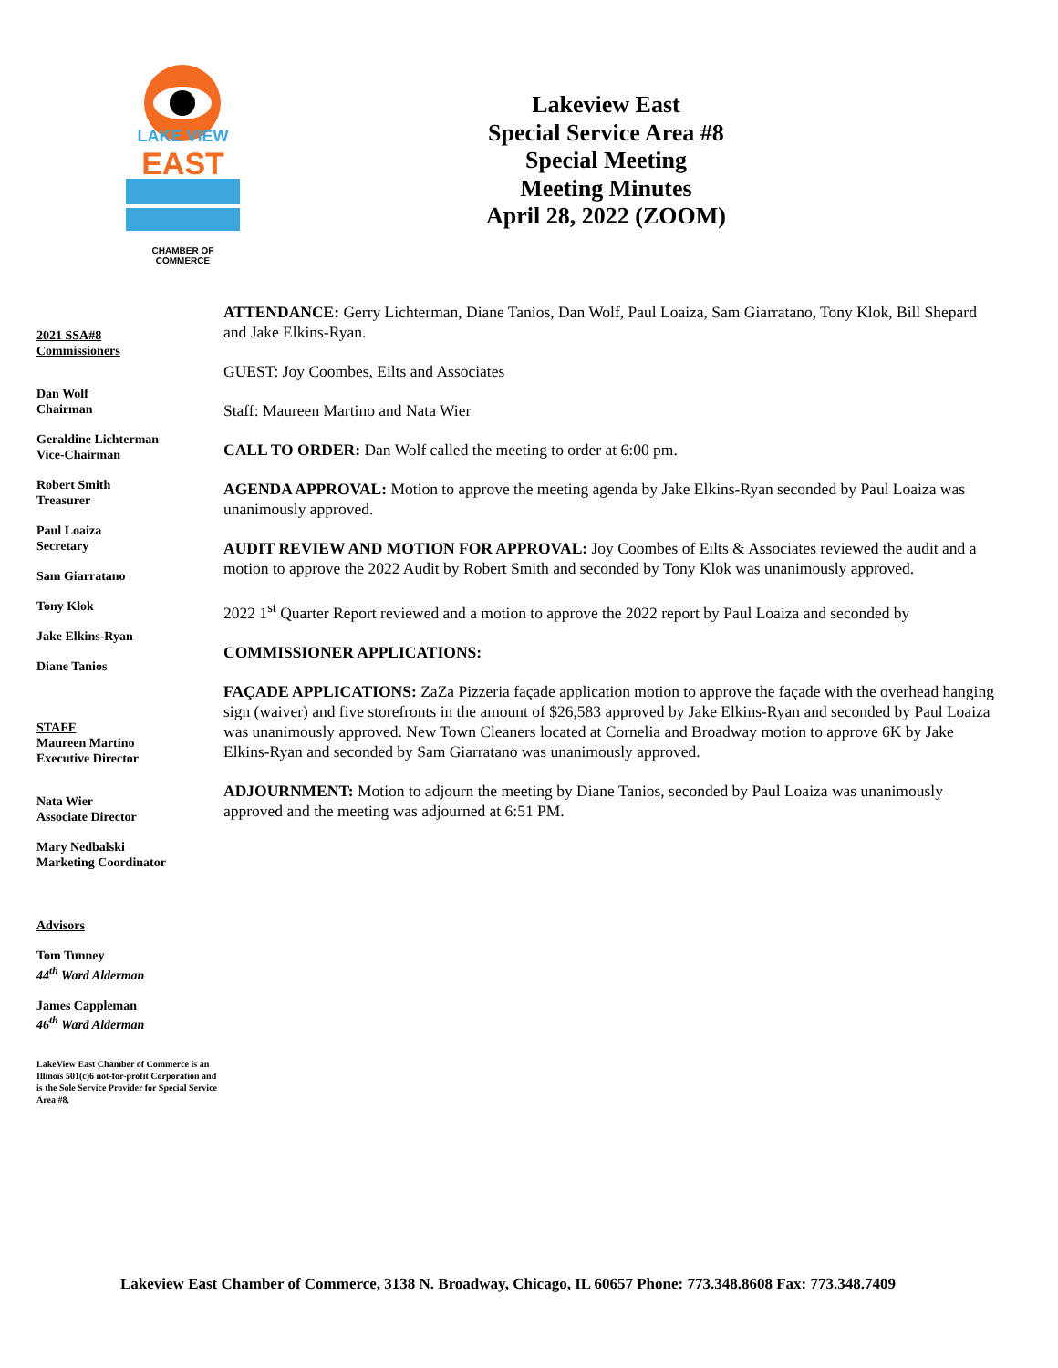LAKE VIEW
EAST
CHAMBER OF COMMERCE
Lakeview East
Special Service Area #8
Special Meeting
Meeting Minutes
April 28, 2022 (ZOOM)
2021 SSA#8
Commissioners
Dan Wolf
Chairman
Geraldine Lichterman
Vice-Chairman
Robert Smith
Treasurer
Paul Loaiza
Secretary
Sam Giarratano
Tony Klok
Jake Elkins-Ryan
Diane Tanios
STAFF
Maureen Martino
Executive Director
Nata Wier
Associate Director
Mary Nedbalski
Marketing Coordinator
Advisors
Tom Tunney
44<sup>th</sup> Ward Alderman
James Cappleman
46<sup>th</sup> Ward Alderman
LakeView East Chamber of Commerce is an Illinois 501(c)6 not-for-profit Corporation and is the Sole Service Provider for Special Service Area #8.
ATTENDANCE: Gerry Lichterman, Diane Tanios, Dan Wolf, Paul Loaiza, Sam Giarratano, Tony Klok, Bill Shepard and Jake Elkins-Ryan.
GUEST: Joy Coombes, Eilts and Associates
Staff: Maureen Martino and Nata Wier
CALL TO ORDER: Dan Wolf called the meeting to order at 6:00 pm.
AGENDA APPROVAL: Motion to approve the meeting agenda by Jake Elkins-Ryan seconded by Paul Loaiza was unanimously approved.
AUDIT REVIEW AND MOTION FOR APPROVAL: Joy Coombes of Eilts & Associates reviewed the audit and a motion to approve the 2022 Audit by Robert Smith and seconded by Tony Klok was unanimously approved.
2022 1<sup>st</sup> Quarter Report reviewed and a motion to approve the 2022 report by Paul Loaiza and seconded by
COMMISSIONER APPLICATIONS:
FAÇADE APPLICATIONS: ZaZa Pizzeria façade application motion to approve the façade with the overhead hanging sign (waiver) and five storefronts in the amount of $26,583 approved by Jake Elkins-Ryan and seconded by Paul Loaiza was unanimously approved. New Town Cleaners located at Cornelia and Broadway motion to approve 6K by Jake Elkins-Ryan and seconded by Sam Giarratano was unanimously approved.
ADJOURNMENT: Motion to adjourn the meeting by Diane Tanios, seconded by Paul Loaiza was unanimously approved and the meeting was adjourned at 6:51 PM.
Lakeview East Chamber of Commerce, 3138 N. Broadway, Chicago, IL 60657 Phone: 773.348.8608 Fax: 773.348.7409